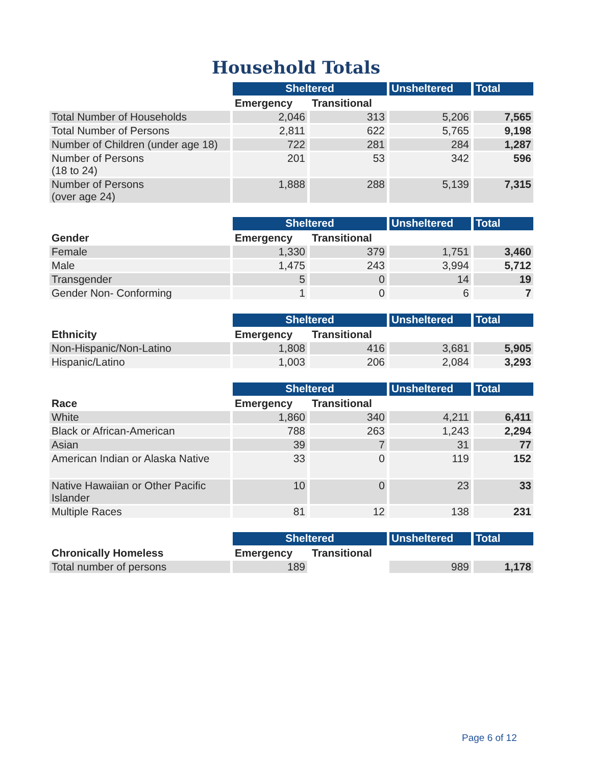Household Totals
| | Sheltered | | Unsheltered | Total |
| --- | --- | --- | --- | --- |
| | Emergency | Transitional | | |
| Total Number of Households | 2,046 | 313 | 5,206 | 7,565 |
| Total Number of Persons | 2,811 | 622 | 5,765 | 9,198 |
| Number of Children (under age 18) | 722 | 281 | 284 | 1,287 |
| Number of Persons (18 to 24) | 201 | 53 | 342 | 596 |
| Number of Persons (over age 24) | 1,888 | 288 | 5,139 | 7,315 |
| | Sheltered | | Unsheltered | Total |
| --- | --- | --- | --- | --- |
| Gender | Emergency | Transitional | | |
| Female | 1,330 | 379 | 1,751 | 3,460 |
| Male | 1,475 | 243 | 3,994 | 5,712 |
| Transgender | 5 | 0 | 14 | 19 |
| Gender Non- Conforming | 1 | 0 | 6 | 7 |
| | Sheltered | | Unsheltered | Total |
| --- | --- | --- | --- | --- |
| Ethnicity | Emergency | Transitional | | |
| Non-Hispanic/Non-Latino | 1,808 | 416 | 3,681 | 5,905 |
| Hispanic/Latino | 1,003 | 206 | 2,084 | 3,293 |
| | Sheltered | | Unsheltered | Total |
| --- | --- | --- | --- | --- |
| Race | Emergency | Transitional | | |
| White | 1,860 | 340 | 4,211 | 6,411 |
| Black or African-American | 788 | 263 | 1,243 | 2,294 |
| Asian | 39 | 7 | 31 | 77 |
| American Indian or Alaska Native | 33 | 0 | 119 | 152 |
| Native Hawaiian or Other Pacific Islander | 10 | 0 | 23 | 33 |
| Multiple Races | 81 | 12 | 138 | 231 |
| | Sheltered | | Unsheltered | Total |
| --- | --- | --- | --- | --- |
| Chronically Homeless | Emergency | Transitional | | |
| Total number of persons | 189 | | 989 | 1,178 |
Page 6 of 12